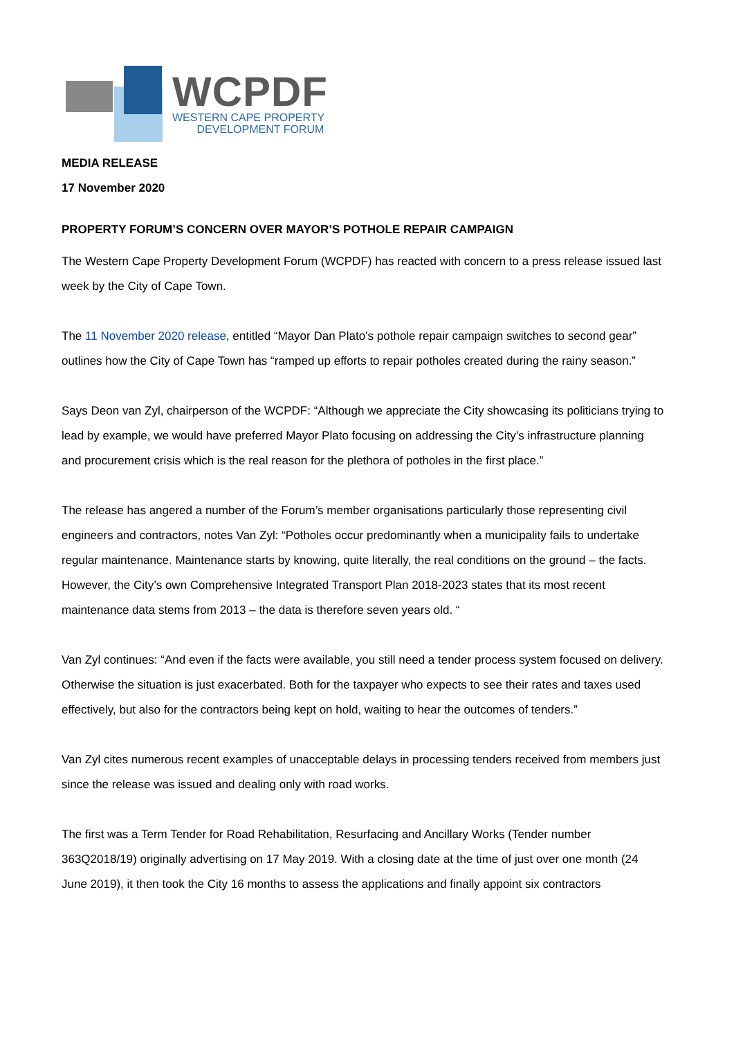WCPDF
WESTERN CAPE PROPERTY
DEVELOPMENT FORUM
MEDIA RELEASE
17 November 2020
PROPERTY FORUM’S CONCERN OVER MAYOR’S POTHOLE REPAIR CAMPAIGN
The Western Cape Property Development Forum (WCPDF) has reacted with concern to a press release issued last week by the City of Cape Town.
The 11 November 2020 release, entitled “Mayor Dan Plato’s pothole repair campaign switches to second gear” outlines how the City of Cape Town has “ramped up efforts to repair potholes created during the rainy season.”
Says Deon van Zyl, chairperson of the WCPDF: “Although we appreciate the City showcasing its politicians trying to lead by example, we would have preferred Mayor Plato focusing on addressing the City’s infrastructure planning and procurement crisis which is the real reason for the plethora of potholes in the first place.”
The release has angered a number of the Forum’s member organisations particularly those representing civil engineers and contractors, notes Van Zyl: “Potholes occur predominantly when a municipality fails to undertake regular maintenance. Maintenance starts by knowing, quite literally, the real conditions on the ground – the facts. However, the City’s own Comprehensive Integrated Transport Plan 2018-2023 states that its most recent maintenance data stems from 2013 – the data is therefore seven years old. “
Van Zyl continues: “And even if the facts were available, you still need a tender process system focused on delivery. Otherwise the situation is just exacerbated. Both for the taxpayer who expects to see their rates and taxes used effectively, but also for the contractors being kept on hold, waiting to hear the outcomes of tenders.”
Van Zyl cites numerous recent examples of unacceptable delays in processing tenders received from members just since the release was issued and dealing only with road works.
The first was a Term Tender for Road Rehabilitation, Resurfacing and Ancillary Works (Tender number 363Q2018/19) originally advertising on 17 May 2019. With a closing date at the time of just over one month (24 June 2019), it then took the City 16 months to assess the applications and finally appoint six contractors